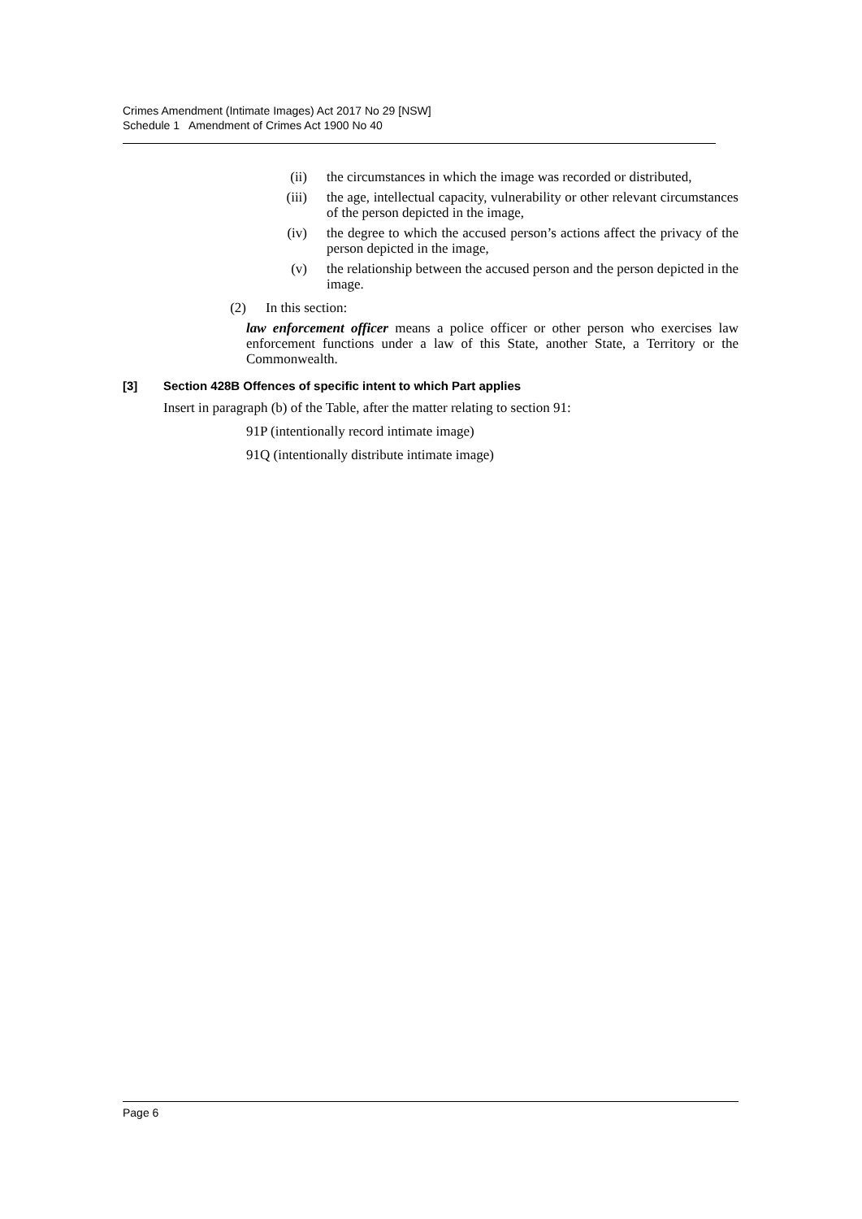Crimes Amendment (Intimate Images) Act 2017 No 29 [NSW]
Schedule 1 Amendment of Crimes Act 1900 No 40
(ii) the circumstances in which the image was recorded or distributed,
(iii) the age, intellectual capacity, vulnerability or other relevant circumstances of the person depicted in the image,
(iv) the degree to which the accused person’s actions affect the privacy of the person depicted in the image,
(v) the relationship between the accused person and the person depicted in the image.
(2) In this section:
law enforcement officer means a police officer or other person who exercises law enforcement functions under a law of this State, another State, a Territory or the Commonwealth.
[3] Section 428B Offences of specific intent to which Part applies
Insert in paragraph (b) of the Table, after the matter relating to section 91:
91P (intentionally record intimate image)
91Q (intentionally distribute intimate image)
Page 6